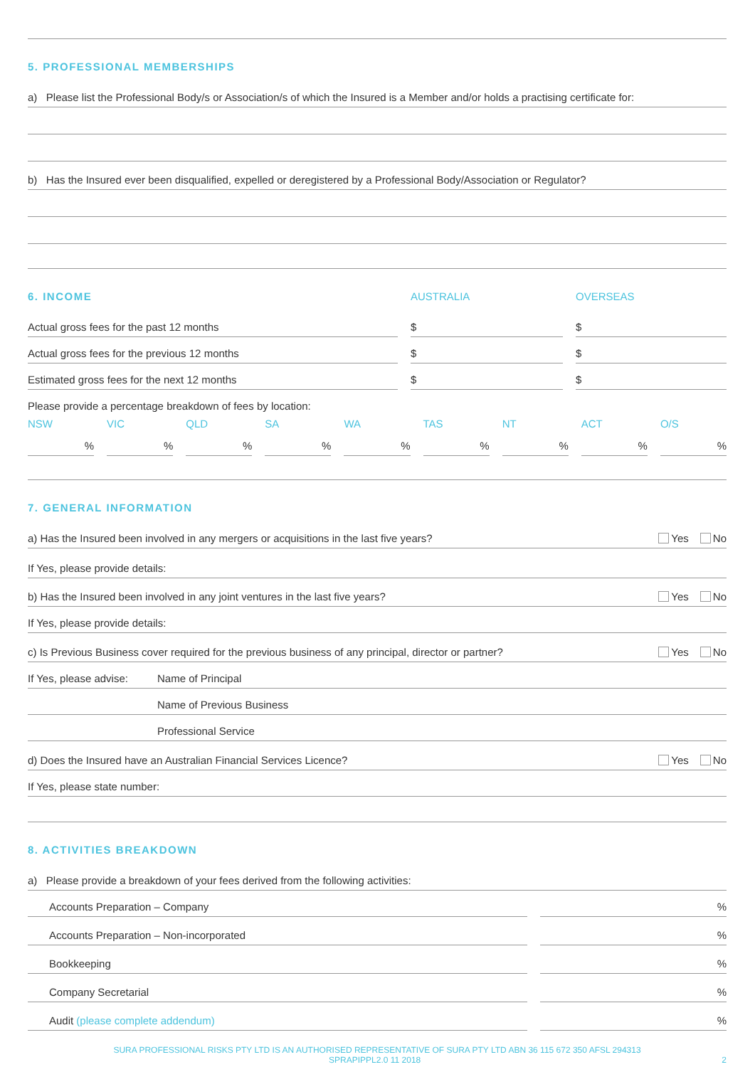5. PROFESSIONAL MEMBERSHIPS
a) Please list the Professional Body/s or Association/s of which the Insured is a Member and/or holds a practising certificate for:
b) Has the Insured ever been disqualified, expelled or deregistered by a Professional Body/Association or Regulator?
6. INCOME AUSTRALIA OVERSEAS
Actual gross fees for the past 12 months $ $
Actual gross fees for the previous 12 months $ $
Estimated gross fees for the next 12 months $ $
Please provide a percentage breakdown of fees by location:
NSW VIC QLD SA WA TAS NT ACT O/S
% % % % % % % % %
7. GENERAL INFORMATION
a) Has the Insured been involved in any mergers or acquisitions in the last five years? Yes No
If Yes, please provide details:
b) Has the Insured been involved in any joint ventures in the last five years? Yes No
If Yes, please provide details:
c) Is Previous Business cover required for the previous business of any principal, director or partner? Yes No
If Yes, please advise: Name of Principal
Name of Previous Business
Professional Service
d) Does the Insured have an Australian Financial Services Licence? Yes No
If Yes, please state number:
8. ACTIVITIES BREAKDOWN
a) Please provide a breakdown of your fees derived from the following activities:
Accounts Preparation – Company %
Accounts Preparation – Non-incorporated %
Bookkeeping %
Company Secretarial %
Audit (please complete addendum) %
SURA PROFESSIONAL RISKS PTY LTD IS AN AUTHORISED REPRESENTATIVE OF SURA PTY LTD ABN 36 115 672 350 AFSL 294313
SPRAPIPPL2.0 11 2018 2